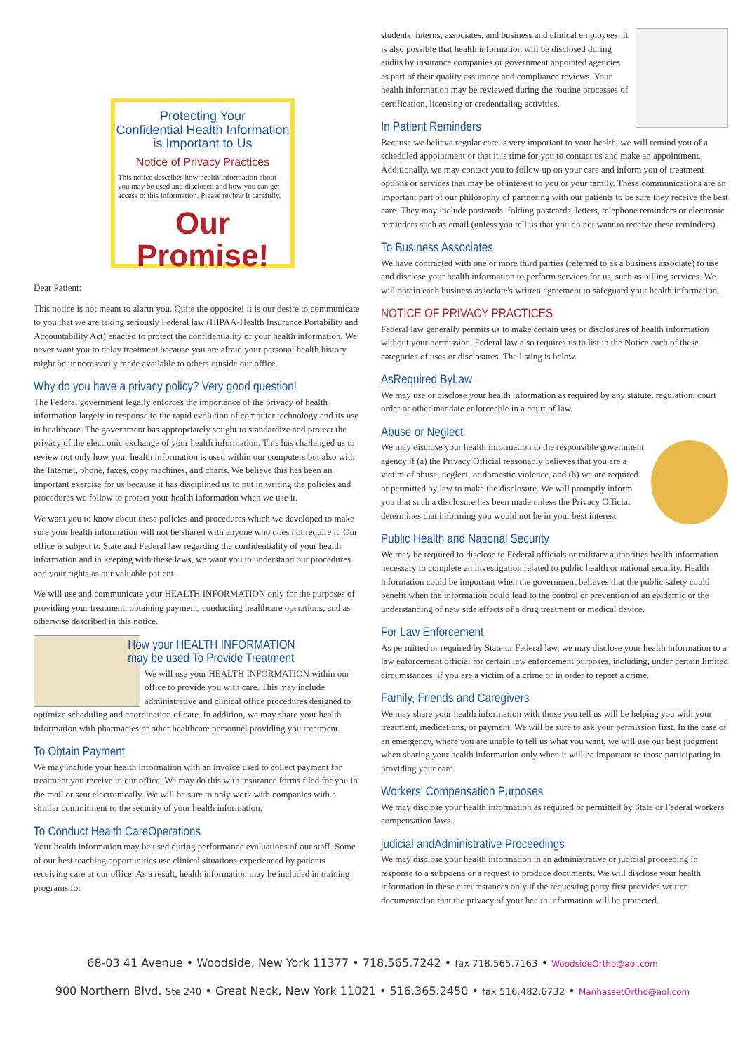Protecting Your
Confidential Health Information
is Important to Us
Notice of Privacy Practices
This notice describes how health information about you may be used and disclosed and how you can get access to this information. Please review It carefully.
Our
Promise!
Dear Patient:
This notice is not meant to alarm you. Quite the opposite! It is our desire to communicate to you that we are taking seriously Federal law (HIPAA-Health Insurance Portability and Accountability Act) enacted to protect the confidentiality of your health information. We never want you to delay treatment because you are afraid your personal health history might be unnecessarily made available to others outside our office.
Why do you have a privacy policy? Very good question!
The Federal government legally enforces the importance of the privacy of health information largely in response to the rapid evolution of computer technology and its use in healthcare. The government has appropriately sought to standardize and protect the privacy of the electronic exchange of your health information. This has challenged us to review not only how your health information is used within our computers but also with the Internet, phone, faxes, copy machines, and charts. We believe this has been an important exercise for us because it has disciplined us to put in writing the policies and procedures we follow to protect your health information when we use it.
We want you to know about these policies and procedures which we developed to make sure your health information will not be shared with anyone who does not require it. Our office is subject to State and Federal law regarding the confidentiality of your health information and in keeping with these laws, we want you to understand our procedures and your rights as our valuable patient.
We will use and communicate your HEALTH INFORMATION only for the purposes of providing your treatment, obtaining payment, conducting healthcare operations, and as otherwise described in this notice.
How your HEALTH INFORMATION may be used To Provide Treatment
We will use your HEALTH INFORMATION within our office to provide you with care. This may include administrative and clinical office procedures designed to optimize scheduling and coordination of care. In addition, we may share your health information with pharmacies or other healthcare personnel providing you treatment.
To Obtain Payment
We may include your health information with an invoice used to collect payment for treatment you receive in our office. We may do this with insurance forms filed for you in the mail or sent electronically. We will be sure to only work with companies with a similar commitment to the security of your health information.
To Conduct Health CareOperations
Your health information may be used during performance evaluations of our staff. Some of our best teaching opportunities use clinical situations experienced by patients receiving care at our office. As a result, health information may be included in training programs for
students, interns, associates, and business and clinical employees. It is also possible that health information will be disclosed during audits by insurance companies or government appointed agencies as part of their quality assurance and compliance reviews. Your health information may be reviewed during the routine processes of certification, licensing or credentialing activities.
In Patient Reminders
Because we believe regular care is very important to your health, we will remind you of a scheduled appointment or that it is time for you to contact us and make an appointment. Additionally, we may contact you to follow up on your care and inform you of treatment options or services that may be of interest to you or your family. These communications are an important part of our philosophy of partnering with our patients to be sure they receive the best care. They may include postcards, folding postcards, letters, telephone reminders or electronic reminders such as email (unless you tell us that you do not want to receive these reminders).
To Business Associates
We have contracted with one or more third parties (referred to as a business associate) to use and disclose your health information to perform services for us, such as billing services. We will obtain each business associate's written agreement to safeguard your health information.
NOTICE OF PRIVACY PRACTICES
Federal law generally permits us to make certain uses or disclosures of health information without your permission. Federal law also requires us to list in the Notice each of these categories of uses or disclosures. The listing is below.
AsRequired ByLaw
We may use or disclose your health information as required by any statute, regulation, court order or other mandate enforceable in a court of law.
Abuse or Neglect
We may disclose your health information to the responsible government agency if (a) the Privacy Official reasonably believes that you are a victim of abuse, neglect, or domestic violence, and (b) we are required or permitted by law to make the disclosure. We will promptly inform you that such a disclosure has been made unless the Privacy Official determines that informing you would not be in your best interest.
Public Health and National Security
We may be required to disclose to Federal officials or military authorities health information necessary to complete an investigation related to public health or national security. Health information could be important when the government believes that the public safety could benefit when the information could lead to the control or prevention of an epidemic or the understanding of new side effects of a drug treatment or medical device.
For Law Enforcement
As permitted or required by State or Federal law, we may disclose your health information to a law enforcement official for certain law enforcement purposes, including, under certain limited circumstances, if you are a victim of a crime or in order to report a crime.
Family, Friends and Caregivers
We may share your health information with those you tell us will be helping you with your treatment, medications, or payment. We will be sure to ask your permission first. In the case of an emergency, where you are unable to tell us what you want, we will use our best judgment when sharing your health information only when it will be important to those participating in providing your care.
Workers' Compensation Purposes
We may disclose your health information as required or permitted by State or Federal workers' compensation laws.
judicial andAdministrative Proceedings
We may disclose your health information in an administrative or judicial proceeding in response to a subpoena or a request to produce documents. We will disclose your health information in these circumstances only if the requesting party first provides written documentation that the privacy of your health information will be protected.
68-03 41 Avenue • Woodside, New York 11377 • 718.565.7242 • fax 718.565.7163 • WoodsideOrtho@aol.com
900 Northern Blvd. Ste 240 • Great Neck, New York 11021 • 516.365.2450 • fax 516.482.6732 • ManhassetOrtho@aol.com